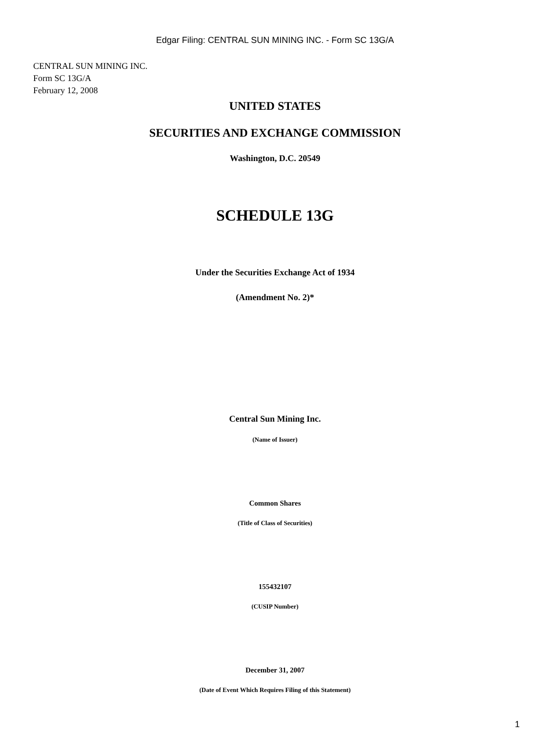Edgar Filing: CENTRAL SUN MINING INC. - Form SC 13G/A
CENTRAL SUN MINING INC.
Form SC 13G/A
February 12, 2008
UNITED STATES
SECURITIES AND EXCHANGE COMMISSION
Washington, D.C. 20549
SCHEDULE 13G
Under the Securities Exchange Act of 1934
(Amendment No. 2)*
Central Sun Mining Inc.
(Name of Issuer)
Common Shares
(Title of Class of Securities)
155432107
(CUSIP Number)
December 31, 2007
(Date of Event Which Requires Filing of this Statement)
1